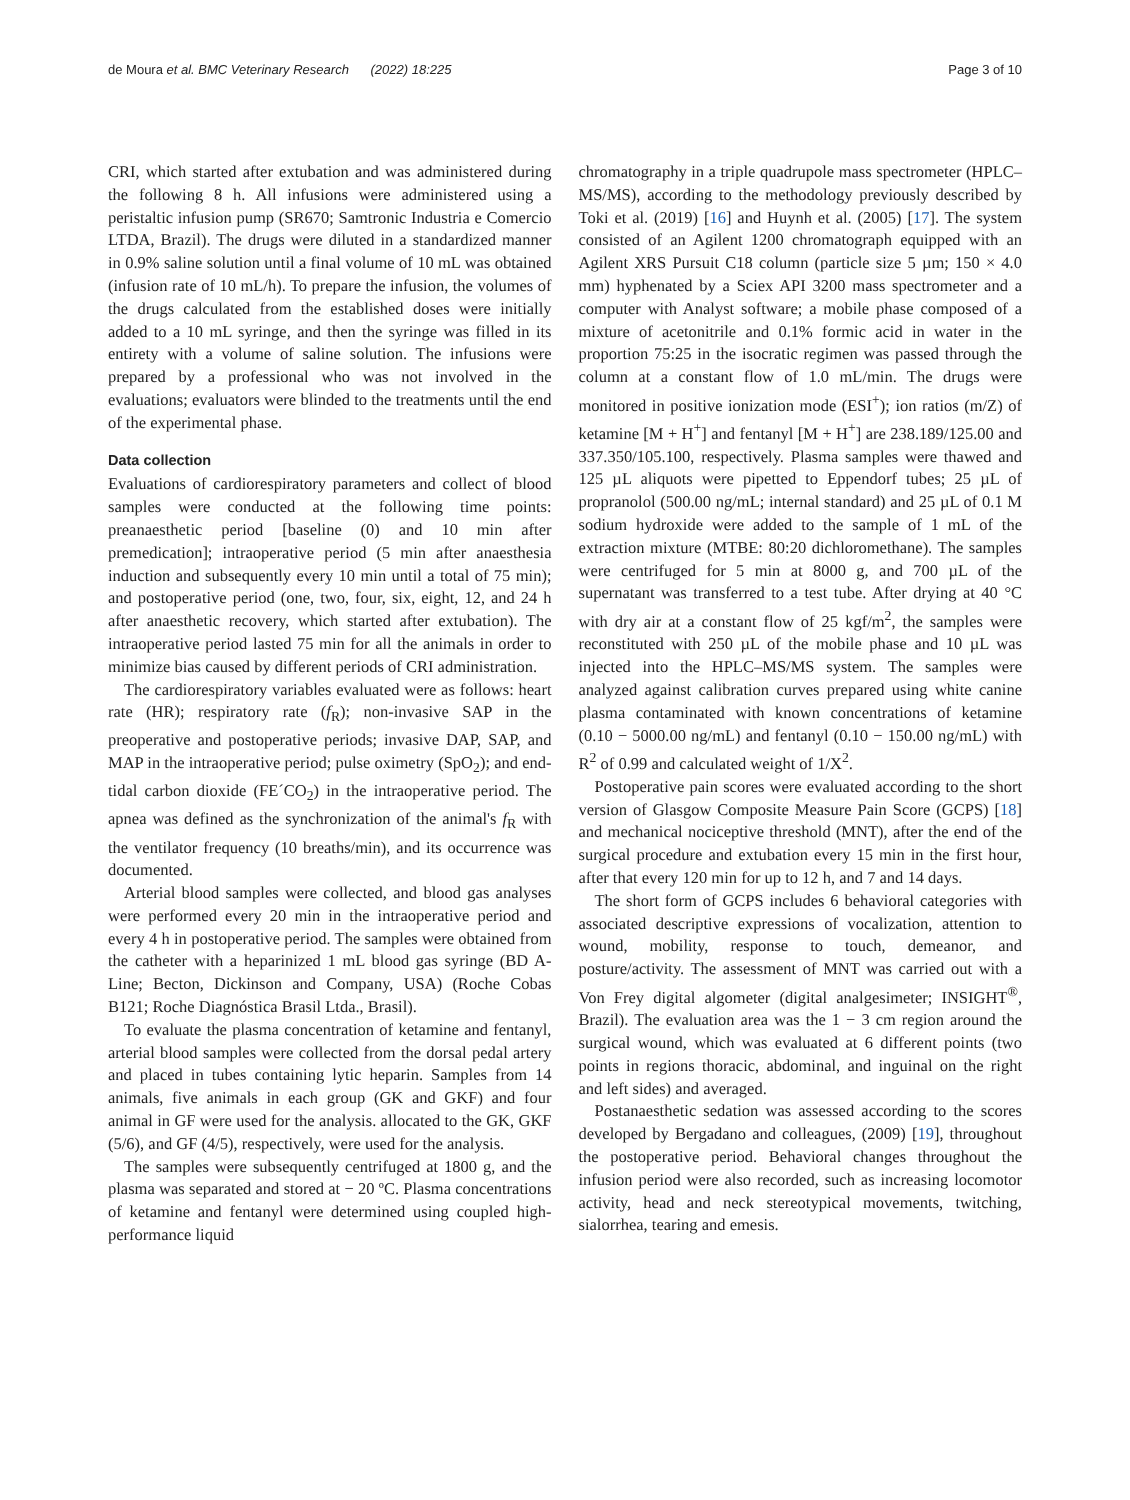de Moura et al. BMC Veterinary Research (2022) 18:225 Page 3 of 10
CRI, which started after extubation and was administered during the following 8 h. All infusions were administered using a peristaltic infusion pump (SR670; Samtronic Industria e Comercio LTDA, Brazil). The drugs were diluted in a standardized manner in 0.9% saline solution until a final volume of 10 mL was obtained (infusion rate of 10 mL/h). To prepare the infusion, the volumes of the drugs calculated from the established doses were initially added to a 10 mL syringe, and then the syringe was filled in its entirety with a volume of saline solution. The infusions were prepared by a professional who was not involved in the evaluations; evaluators were blinded to the treatments until the end of the experimental phase.
Data collection
Evaluations of cardiorespiratory parameters and collect of blood samples were conducted at the following time points: preanaesthetic period [baseline (0) and 10 min after premedication]; intraoperative period (5 min after anaesthesia induction and subsequently every 10 min until a total of 75 min); and postoperative period (one, two, four, six, eight, 12, and 24 h after anaesthetic recovery, which started after extubation). The intraoperative period lasted 75 min for all the animals in order to minimize bias caused by different periods of CRI administration.
The cardiorespiratory variables evaluated were as follows: heart rate (HR); respiratory rate (f<sub>R</sub>); non-invasive SAP in the preoperative and postoperative periods; invasive DAP, SAP, and MAP in the intraoperative period; pulse oximetry (SpO<sub>2</sub>); and end-tidal carbon dioxide (FE´CO<sub>2</sub>) in the intraoperative period. The apnea was defined as the synchronization of the animal's f<sub>R</sub> with the ventilator frequency (10 breaths/min), and its occurrence was documented.
Arterial blood samples were collected, and blood gas analyses were performed every 20 min in the intraoperative period and every 4 h in postoperative period. The samples were obtained from the catheter with a heparinized 1 mL blood gas syringe (BD A-Line; Becton, Dickinson and Company, USA) (Roche Cobas B121; Roche Diagnóstica Brasil Ltda., Brasil).
To evaluate the plasma concentration of ketamine and fentanyl, arterial blood samples were collected from the dorsal pedal artery and placed in tubes containing lytic heparin. Samples from 14 animals, five animals in each group (GK and GKF) and four animal in GF were used for the analysis. allocated to the GK, GKF (5/6), and GF (4/5), respectively, were used for the analysis.
The samples were subsequently centrifuged at 1800 g, and the plasma was separated and stored at − 20 ºC. Plasma concentrations of ketamine and fentanyl were determined using coupled high-performance liquid
chromatography in a triple quadrupole mass spectrometer (HPLC–MS/MS), according to the methodology previously described by Toki et al. (2019) [16] and Huynh et al. (2005) [17]. The system consisted of an Agilent 1200 chromatograph equipped with an Agilent XRS Pursuit C18 column (particle size 5 µm; 150 × 4.0 mm) hyphenated by a Sciex API 3200 mass spectrometer and a computer with Analyst software; a mobile phase composed of a mixture of acetonitrile and 0.1% formic acid in water in the proportion 75:25 in the isocratic regimen was passed through the column at a constant flow of 1.0 mL/min. The drugs were monitored in positive ionization mode (ESI<sup>+</sup>); ion ratios (m/Z) of ketamine [M + H<sup>+</sup>] and fentanyl [M + H<sup>+</sup>] are 238.189/125.00 and 337.350/105.100, respectively. Plasma samples were thawed and 125 µL aliquots were pipetted to Eppendorf tubes; 25 µL of propranolol (500.00 ng/mL; internal standard) and 25 µL of 0.1 M sodium hydroxide were added to the sample of 1 mL of the extraction mixture (MTBE: 80:20 dichloromethane). The samples were centrifuged for 5 min at 8000 g, and 700 µL of the supernatant was transferred to a test tube. After drying at 40 °C with dry air at a constant flow of 25 kgf/m<sup>2</sup>, the samples were reconstituted with 250 µL of the mobile phase and 10 µL was injected into the HPLC–MS/MS system. The samples were analyzed against calibration curves prepared using white canine plasma contaminated with known concentrations of ketamine (0.10 − 5000.00 ng/mL) and fentanyl (0.10 − 150.00 ng/mL) with R<sup>2</sup> of 0.99 and calculated weight of 1/X<sup>2</sup>.
Postoperative pain scores were evaluated according to the short version of Glasgow Composite Measure Pain Score (GCPS) [18] and mechanical nociceptive threshold (MNT), after the end of the surgical procedure and extubation every 15 min in the first hour, after that every 120 min for up to 12 h, and 7 and 14 days.
The short form of GCPS includes 6 behavioral categories with associated descriptive expressions of vocalization, attention to wound, mobility, response to touch, demeanor, and posture/activity. The assessment of MNT was carried out with a Von Frey digital algometer (digital analgesimeter; INSIGHT<sup>®</sup>, Brazil). The evaluation area was the 1 − 3 cm region around the surgical wound, which was evaluated at 6 different points (two points in regions thoracic, abdominal, and inguinal on the right and left sides) and averaged.
Postanaesthetic sedation was assessed according to the scores developed by Bergadano and colleagues, (2009) [19], throughout the postoperative period. Behavioral changes throughout the infusion period were also recorded, such as increasing locomotor activity, head and neck stereotypical movements, twitching, sialorrhea, tearing and emesis.